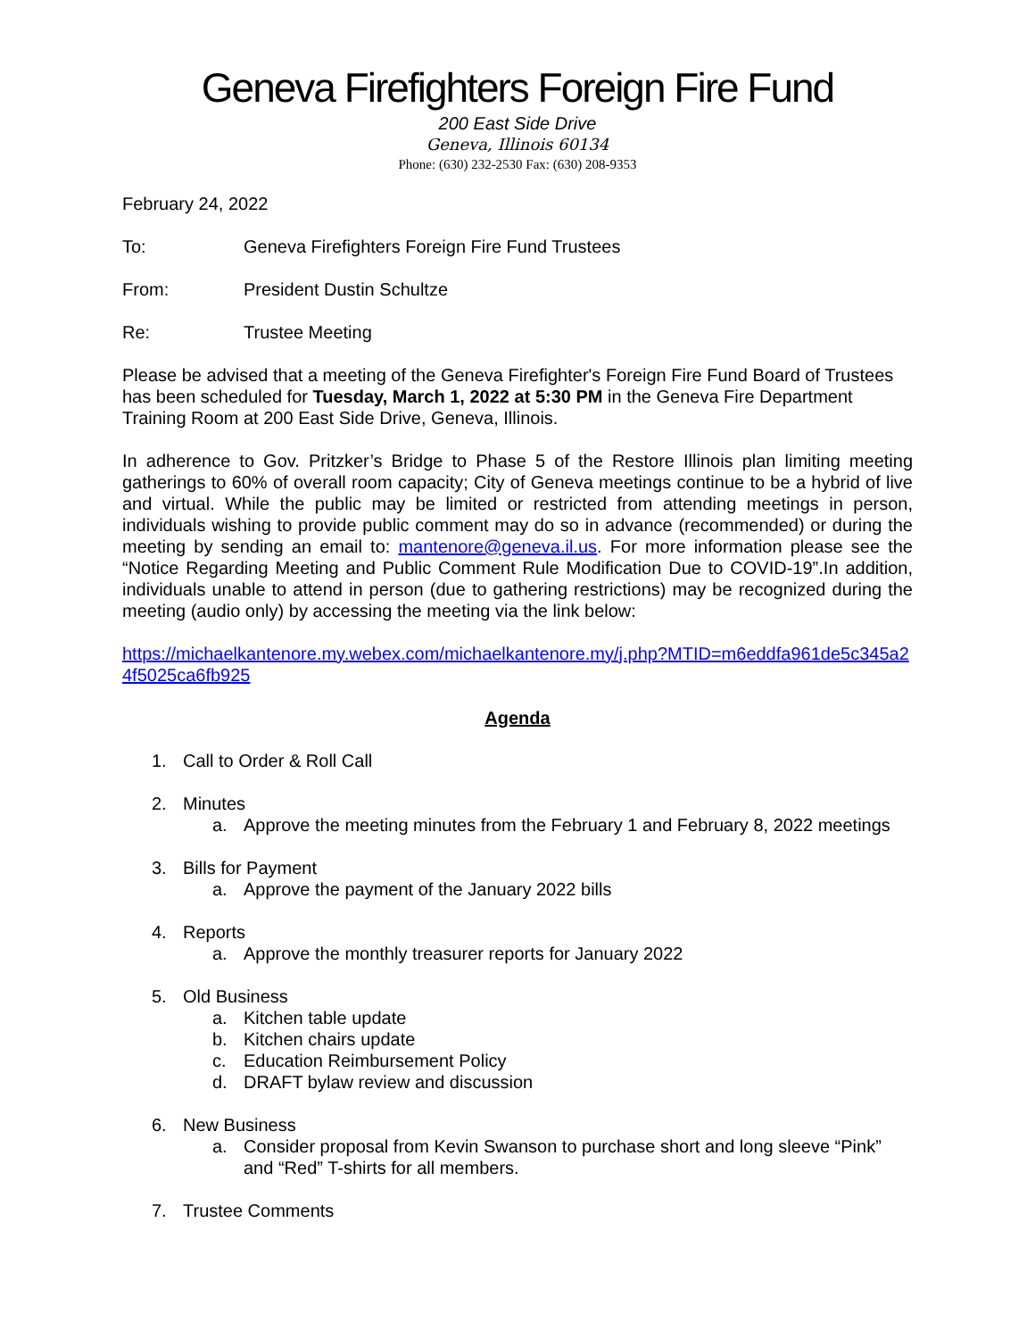Geneva Firefighters Foreign Fire Fund
200 East Side Drive
Geneva, Illinois 60134
Phone: (630) 232-2530 Fax: (630) 208-9353
February 24, 2022
To: Geneva Firefighters Foreign Fire Fund Trustees
From: President Dustin Schultze
Re: Trustee Meeting
Please be advised that a meeting of the Geneva Firefighter's Foreign Fire Fund Board of Trustees has been scheduled for Tuesday, March 1, 2022 at 5:30 PM in the Geneva Fire Department Training Room at 200 East Side Drive, Geneva, Illinois.
In adherence to Gov. Pritzker’s Bridge to Phase 5 of the Restore Illinois plan limiting meeting gatherings to 60% of overall room capacity; City of Geneva meetings continue to be a hybrid of live and virtual. While the public may be limited or restricted from attending meetings in person, individuals wishing to provide public comment may do so in advance (recommended) or during the meeting by sending an email to: mantenore@geneva.il.us. For more information please see the “Notice Regarding Meeting and Public Comment Rule Modification Due to COVID-19”.In addition, individuals unable to attend in person (due to gathering restrictions) may be recognized during the meeting (audio only) by accessing the meeting via the link below:
https://michaelkantenore.my.webex.com/michaelkantenore.my/j.php?MTID=m6eddfa961de5c345a24f5025ca6fb925
Agenda
1. Call to Order & Roll Call
2. Minutes
a. Approve the meeting minutes from the February 1 and February 8, 2022 meetings
3. Bills for Payment
a. Approve the payment of the January 2022 bills
4. Reports
a. Approve the monthly treasurer reports for January 2022
5. Old Business
a. Kitchen table update
b. Kitchen chairs update
c. Education Reimbursement Policy
d. DRAFT bylaw review and discussion
6. New Business
a. Consider proposal from Kevin Swanson to purchase short and long sleeve “Pink” and “Red” T-shirts for all members.
7. Trustee Comments